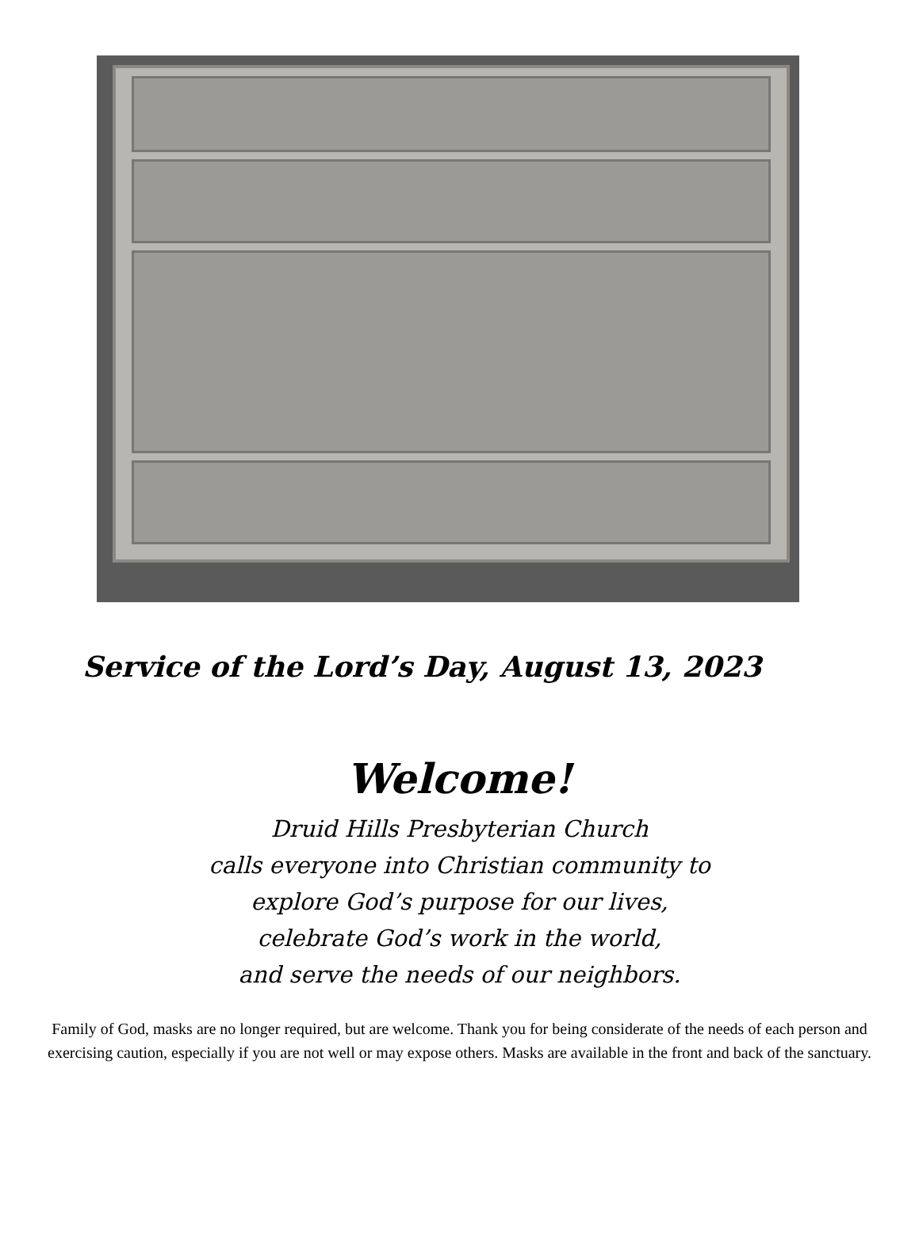Service of the Lord’s Day, August 13, 2023
Welcome!
Druid Hills Presbyterian Church
calls everyone into Christian community to
explore God’s purpose for our lives,
celebrate God’s work in the world,
and serve the needs of our neighbors.
Family of God, masks are no longer required, but are welcome. Thank you for being considerate of the needs of each person and exercising caution, especially if you are not well or may expose others. Masks are available in the front and back of the sanctuary.